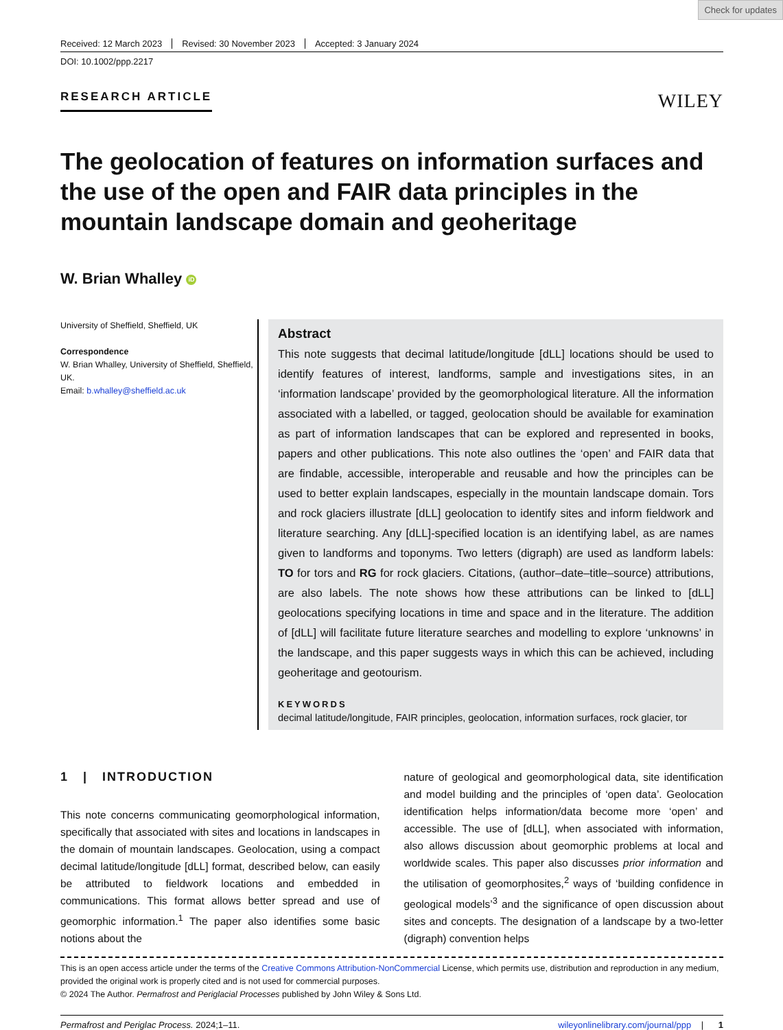Check for updates
Received: 12 March 2023 Revised: 30 November 2023 Accepted: 3 January 2024
DOI: 10.1002/ppp.2217
RESEARCH ARTICLE
WILEY
The geolocation of features on information surfaces and the use of the open and FAIR data principles in the mountain landscape domain and geoheritage
W. Brian Whalley iD
University of Sheffield, Sheffield, UK
Correspondence
W. Brian Whalley, University of Sheffield, Sheffield, UK.
Email: b.whalley@sheffield.ac.uk
Abstract
This note suggests that decimal latitude/longitude [dLL] locations should be used to identify features of interest, landforms, sample and investigations sites, in an ‘information landscape’ provided by the geomorphological literature. All the information associated with a labelled, or tagged, geolocation should be available for examination as part of information landscapes that can be explored and represented in books, papers and other publications. This note also outlines the ‘open’ and FAIR data that are findable, accessible, interoperable and reusable and how the principles can be used to better explain landscapes, especially in the mountain landscape domain. Tors and rock glaciers illustrate [dLL] geolocation to identify sites and inform fieldwork and literature searching. Any [dLL]-specified location is an identifying label, as are names given to landforms and toponyms. Two letters (digraph) are used as landform labels: TO for tors and RG for rock glaciers. Citations, (author–date–title–source) attributions, are also labels. The note shows how these attributions can be linked to [dLL] geolocations specifying locations in time and space and in the literature. The addition of [dLL] will facilitate future literature searches and modelling to explore ‘unknowns’ in the landscape, and this paper suggests ways in which this can be achieved, including geoheritage and geotourism.
KEYWORDS
decimal latitude/longitude, FAIR principles, geolocation, information surfaces, rock glacier, tor
1 | INTRODUCTION
This note concerns communicating geomorphological information, specifically that associated with sites and locations in landscapes in the domain of mountain landscapes. Geolocation, using a compact decimal latitude/longitude [dLL] format, described below, can easily be attributed to fieldwork locations and embedded in communications. This format allows better spread and use of geomorphic information.<sup>1</sup> The paper also identifies some basic notions about the
nature of geological and geomorphological data, site identification and model building and the principles of ‘open data’. Geolocation identification helps information/data become more ‘open’ and accessible. The use of [dLL], when associated with information, also allows discussion about geomorphic problems at local and worldwide scales. This paper also discusses prior information and the utilisation of geomorphosites,<sup>2</sup> ways of ‘building confidence in geological models’<sup>3</sup> and the significance of open discussion about sites and concepts. The designation of a landscape by a two-letter (digraph) convention helps
This is an open access article under the terms of the Creative Commons Attribution-NonCommercial License, which permits use, distribution and reproduction in any medium, provided the original work is properly cited and is not used for commercial purposes.
© 2024 The Author. Permafrost and Periglacial Processes published by John Wiley & Sons Ltd.
Permafrost and Periglac Process. 2024;1–11. wileyonlinelibrary.com/journal/ppp | 1